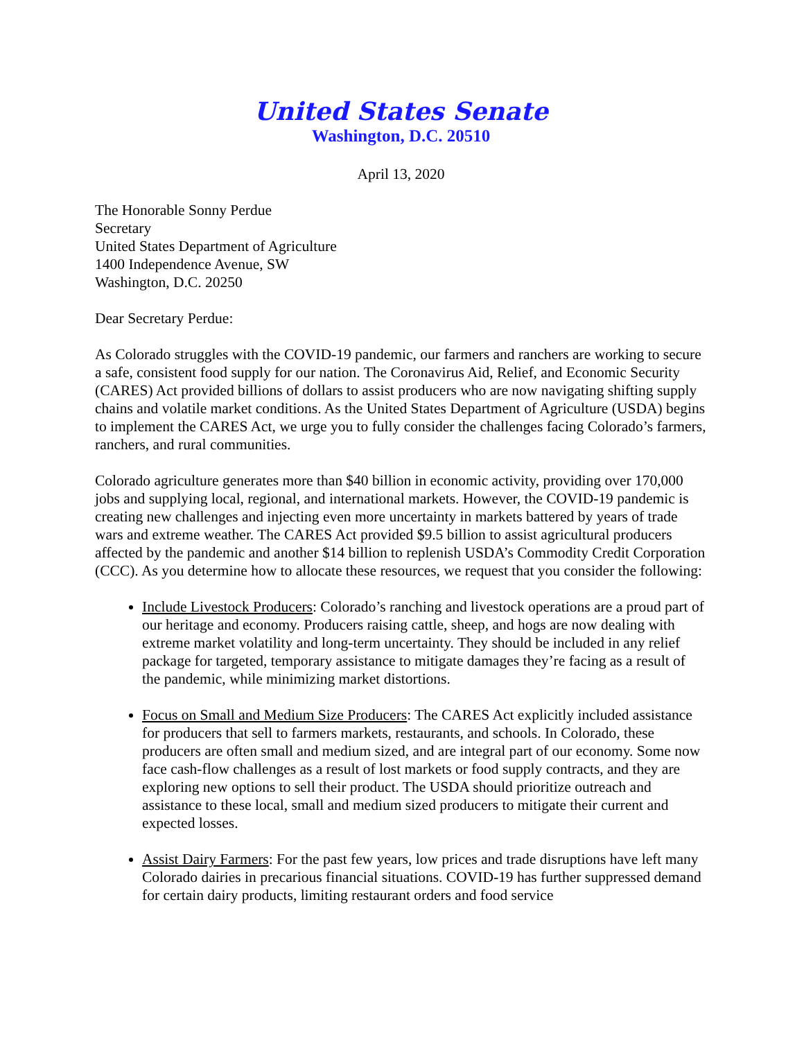United States Senate
Washington, D.C. 20510
April 13, 2020
The Honorable Sonny Perdue
Secretary
United States Department of Agriculture
1400 Independence Avenue, SW
Washington, D.C. 20250
Dear Secretary Perdue:
As Colorado struggles with the COVID-19 pandemic, our farmers and ranchers are working to secure a safe, consistent food supply for our nation. The Coronavirus Aid, Relief, and Economic Security (CARES) Act provided billions of dollars to assist producers who are now navigating shifting supply chains and volatile market conditions. As the United States Department of Agriculture (USDA) begins to implement the CARES Act, we urge you to fully consider the challenges facing Colorado’s farmers, ranchers, and rural communities.
Colorado agriculture generates more than $40 billion in economic activity, providing over 170,000 jobs and supplying local, regional, and international markets. However, the COVID-19 pandemic is creating new challenges and injecting even more uncertainty in markets battered by years of trade wars and extreme weather. The CARES Act provided $9.5 billion to assist agricultural producers affected by the pandemic and another $14 billion to replenish USDA’s Commodity Credit Corporation (CCC). As you determine how to allocate these resources, we request that you consider the following:
Include Livestock Producers: Colorado’s ranching and livestock operations are a proud part of our heritage and economy. Producers raising cattle, sheep, and hogs are now dealing with extreme market volatility and long-term uncertainty. They should be included in any relief package for targeted, temporary assistance to mitigate damages they’re facing as a result of the pandemic, while minimizing market distortions.
Focus on Small and Medium Size Producers: The CARES Act explicitly included assistance for producers that sell to farmers markets, restaurants, and schools. In Colorado, these producers are often small and medium sized, and are integral part of our economy. Some now face cash-flow challenges as a result of lost markets or food supply contracts, and they are exploring new options to sell their product. The USDA should prioritize outreach and assistance to these local, small and medium sized producers to mitigate their current and expected losses.
Assist Dairy Farmers: For the past few years, low prices and trade disruptions have left many Colorado dairies in precarious financial situations. COVID-19 has further suppressed demand for certain dairy products, limiting restaurant orders and food service